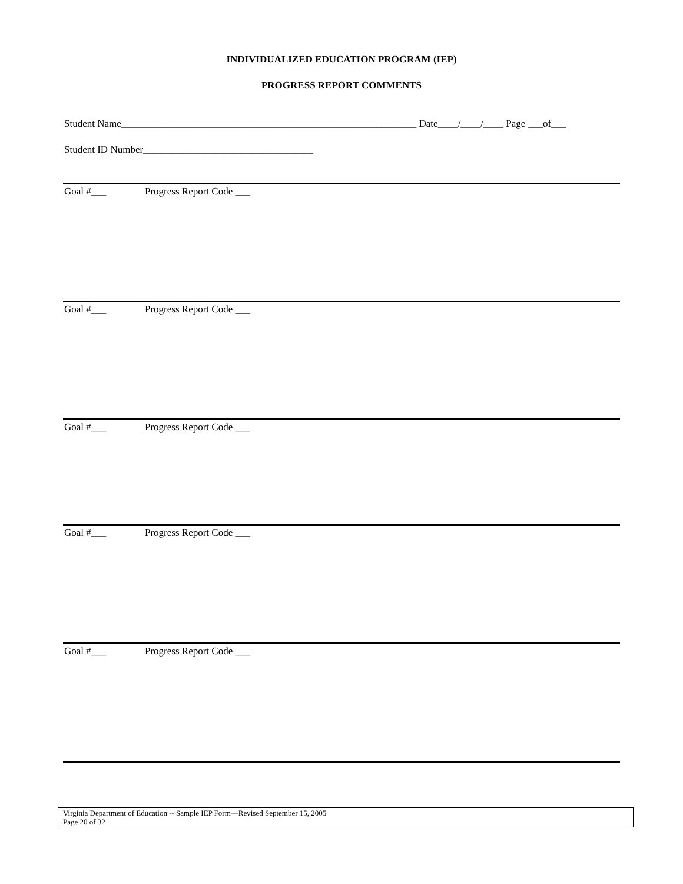INDIVIDUALIZED EDUCATION PROGRAM (IEP)
PROGRESS REPORT COMMENTS
Student Name___________________________________________________________ Date____/____/____ Page ___of___
Student ID Number__________________________________
Goal #___ Progress Report Code ___
Goal #___ Progress Report Code ___
Goal #___ Progress Report Code ___
Goal #___ Progress Report Code ___
Goal #___ Progress Report Code ___
Virginia Department of Education -- Sample IEP Form—Revised September 15, 2005
Page 20 of 32